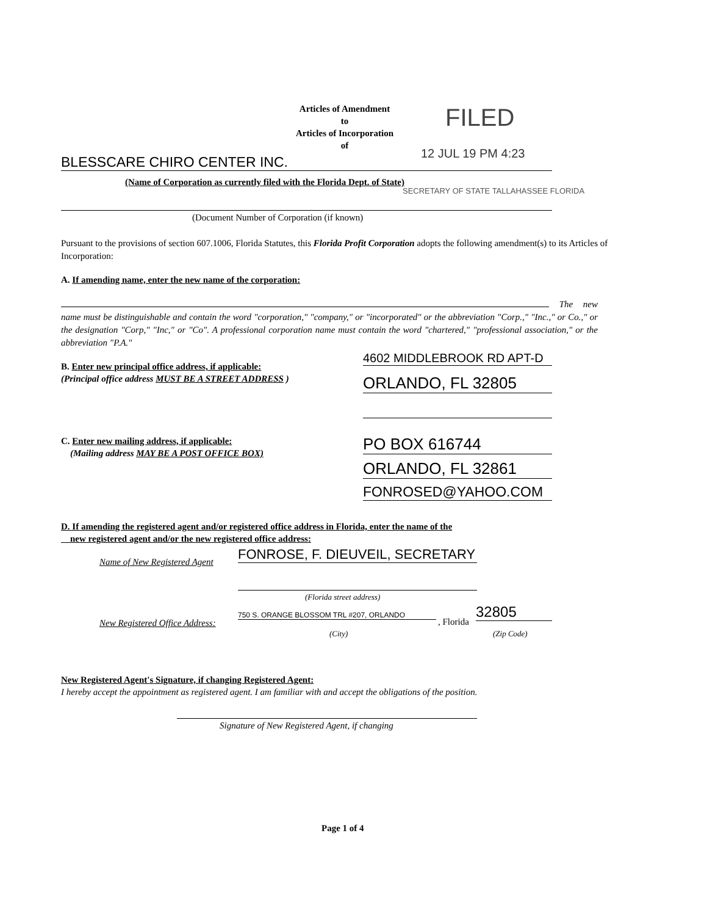Articles of Amendment
to
Articles of Incorporation
of
FILED
12 JUL 19 PM 4:23
BLESSCARE CHIRO CENTER INC.
(Name of Corporation as currently filed with the Florida Dept. of State)
SECRETARY OF STATE TALLAHASSEE FLORIDA
(Document Number of Corporation (if known)
Pursuant to the provisions of section 607.1006, Florida Statutes, this Florida Profit Corporation adopts the following amendment(s) to its Articles of Incorporation:
A. If amending name, enter the new name of the corporation:
The new name must be distinguishable and contain the word "corporation," "company," or "incorporated" or the abbreviation "Corp.," "Inc.," or Co.," or the designation "Corp," "Inc," or "Co". A professional corporation name must contain the word "chartered," "professional association," or the abbreviation "P.A."
B. Enter new principal office address, if applicable:
(Principal office address MUST BE A STREET ADDRESS )
4602 MIDDLEBROOK RD APT-D
ORLANDO, FL 32805
C. Enter new mailing address, if applicable:
(Mailing address MAY BE A POST OFFICE BOX)
PO BOX 616744
ORLANDO, FL 32861
FONROSED@YAHOO.COM
D. If amending the registered agent and/or registered office address in Florida, enter the name of the
new registered agent and/or the new registered office address:
Name of New Registered Agent
FONROSE, F. DIEUVEIL, SECRETARY
(Florida street address)
New Registered Office Address:
750 S. ORANGE BLOSSOM TRL #207, ORLANDO
, Florida
32805
(City) (Zip Code)
New Registered Agent's Signature, if changing Registered Agent:
I hereby accept the appointment as registered agent. I am familiar with and accept the obligations of the position.
Signature of New Registered Agent, if changing
Page 1 of 4